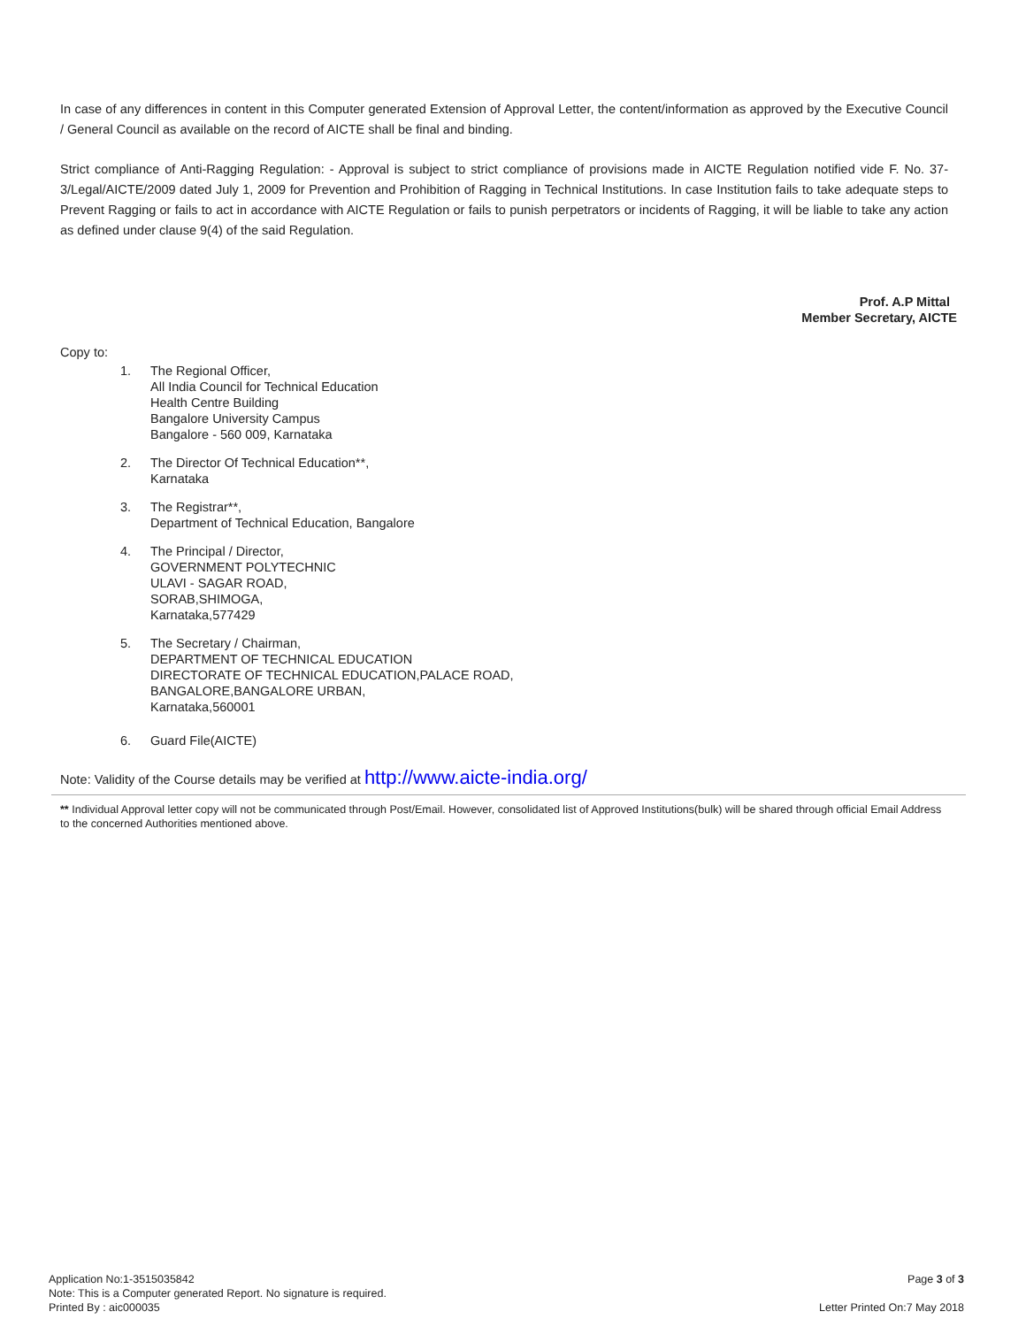In case of any differences in content in this Computer generated Extension of Approval Letter, the content/information as approved by the Executive Council / General Council as available on the record of AICTE shall be final and binding.
Strict compliance of Anti-Ragging Regulation: - Approval is subject to strict compliance of provisions made in AICTE Regulation notified vide F. No. 37-3/Legal/AICTE/2009 dated July 1, 2009 for Prevention and Prohibition of Ragging in Technical Institutions. In case Institution fails to take adequate steps to Prevent Ragging or fails to act in accordance with AICTE Regulation or fails to punish perpetrators or incidents of Ragging, it will be liable to take any action as defined under clause 9(4) of the said Regulation.
Prof. A.P Mittal
Member Secretary, AICTE
Copy to:
1. The Regional Officer,
All India Council for Technical Education
Health Centre Building
Bangalore University Campus
Bangalore - 560 009, Karnataka
2. The Director Of Technical Education**,
Karnataka
3. The Registrar**,
Department of Technical Education, Bangalore
4. The Principal / Director,
GOVERNMENT POLYTECHNIC
ULAVI - SAGAR ROAD,
SORAB,SHIMOGA,
Karnataka,577429
5. The Secretary / Chairman,
DEPARTMENT OF TECHNICAL EDUCATION
DIRECTORATE OF TECHNICAL EDUCATION,PALACE ROAD,
BANGALORE,BANGALORE URBAN,
Karnataka,560001
6. Guard File(AICTE)
Note: Validity of the Course details may be verified at http://www.aicte-india.org/
** Individual Approval letter copy will not be communicated through Post/Email. However, consolidated list of Approved Institutions(bulk) will be shared through official Email Address to the concerned Authorities mentioned above.
Application No:1-3515035842
Note: This is a Computer generated Report. No signature is required.
Printed By : aic000035
Page 3 of 3
Letter Printed On:7 May 2018